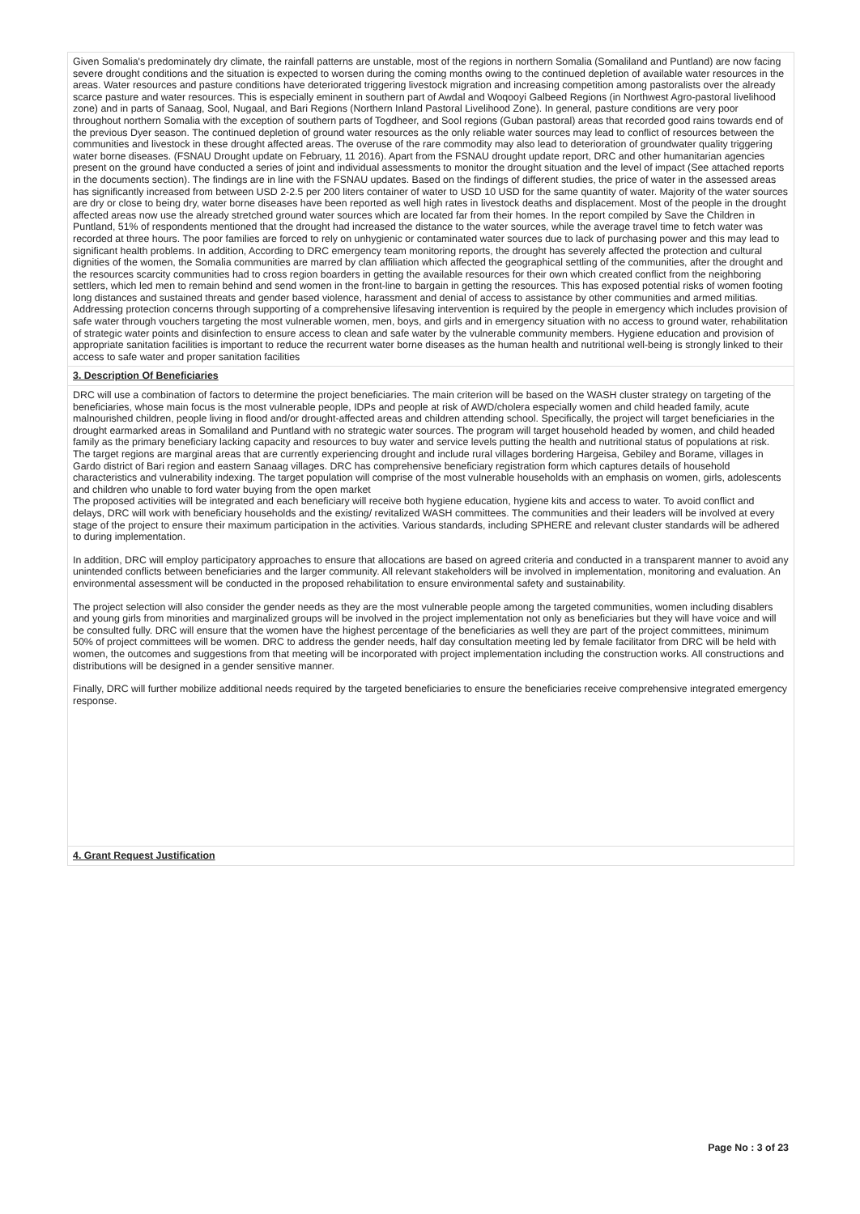Given Somalia's predominately dry climate, the rainfall patterns are unstable, most of the regions in northern Somalia (Somaliland and Puntland) are now facing severe drought conditions and the situation is expected to worsen during the coming months owing to the continued depletion of available water resources in the areas. Water resources and pasture conditions have deteriorated triggering livestock migration and increasing competition among pastoralists over the already scarce pasture and water resources. This is especially eminent in southern part of Awdal and Woqooyi Galbeed Regions (in Northwest Agro-pastoral livelihood zone) and in parts of Sanaag, Sool, Nugaal, and Bari Regions (Northern Inland Pastoral Livelihood Zone). In general, pasture conditions are very poor throughout northern Somalia with the exception of southern parts of Togdheer, and Sool regions (Guban pastoral) areas that recorded good rains towards end of the previous Dyer season. The continued depletion of ground water resources as the only reliable water sources may lead to conflict of resources between the communities and livestock in these drought affected areas. The overuse of the rare commodity may also lead to deterioration of groundwater quality triggering water borne diseases. (FSNAU Drought update on February, 11 2016). Apart from the FSNAU drought update report, DRC and other humanitarian agencies present on the ground have conducted a series of joint and individual assessments to monitor the drought situation and the level of impact (See attached reports in the documents section). The findings are in line with the FSNAU updates. Based on the findings of different studies, the price of water in the assessed areas has significantly increased from between USD 2-2.5 per 200 liters container of water to USD 10 USD for the same quantity of water. Majority of the water sources are dry or close to being dry, water borne diseases have been reported as well high rates in livestock deaths and displacement. Most of the people in the drought affected areas now use the already stretched ground water sources which are located far from their homes. In the report compiled by Save the Children in Puntland, 51% of respondents mentioned that the drought had increased the distance to the water sources, while the average travel time to fetch water was recorded at three hours. The poor families are forced to rely on unhygienic or contaminated water sources due to lack of purchasing power and this may lead to significant health problems. In addition, According to DRC emergency team monitoring reports, the drought has severely affected the protection and cultural dignities of the women, the Somalia communities are marred by clan affiliation which affected the geographical settling of the communities, after the drought and the resources scarcity communities had to cross region boarders in getting the available resources for their own which created conflict from the neighboring settlers, which led men to remain behind and send women in the front-line to bargain in getting the resources. This has exposed potential risks of women footing long distances and sustained threats and gender based violence, harassment and denial of access to assistance by other communities and armed militias. Addressing protection concerns through supporting of a comprehensive lifesaving intervention is required by the people in emergency which includes provision of safe water through vouchers targeting the most vulnerable women, men, boys, and girls and in emergency situation with no access to ground water, rehabilitation of strategic water points and disinfection to ensure access to clean and safe water by the vulnerable community members. Hygiene education and provision of appropriate sanitation facilities is important to reduce the recurrent water borne diseases as the human health and nutritional well-being is strongly linked to their access to safe water and proper sanitation facilities
3. Description Of Beneficiaries
DRC will use a combination of factors to determine the project beneficiaries. The main criterion will be based on the WASH cluster strategy on targeting of the beneficiaries, whose main focus is the most vulnerable people, IDPs and people at risk of AWD/cholera especially women and child headed family, acute malnourished children, people living in flood and/or drought-affected areas and children attending school. Specifically, the project will target beneficiaries in the drought earmarked areas in Somaliland and Puntland with no strategic water sources. The program will target household headed by women, and child headed family as the primary beneficiary lacking capacity and resources to buy water and service levels putting the health and nutritional status of populations at risk. The target regions are marginal areas that are currently experiencing drought and include rural villages bordering Hargeisa, Gebiley and Borame, villages in Gardo district of Bari region and eastern Sanaag villages. DRC has comprehensive beneficiary registration form which captures details of household characteristics and vulnerability indexing. The target population will comprise of the most vulnerable households with an emphasis on women, girls, adolescents and children who unable to ford water buying from the open market
The proposed activities will be integrated and each beneficiary will receive both hygiene education, hygiene kits and access to water. To avoid conflict and delays, DRC will work with beneficiary households and the existing/ revitalized WASH committees. The communities and their leaders will be involved at every stage of the project to ensure their maximum participation in the activities. Various standards, including SPHERE and relevant cluster standards will be adhered to during implementation.
In addition, DRC will employ participatory approaches to ensure that allocations are based on agreed criteria and conducted in a transparent manner to avoid any unintended conflicts between beneficiaries and the larger community. All relevant stakeholders will be involved in implementation, monitoring and evaluation. An environmental assessment will be conducted in the proposed rehabilitation to ensure environmental safety and sustainability.
The project selection will also consider the gender needs as they are the most vulnerable people among the targeted communities, women including disablers and young girls from minorities and marginalized groups will be involved in the project implementation not only as beneficiaries but they will have voice and will be consulted fully. DRC will ensure that the women have the highest percentage of the beneficiaries as well they are part of the project committees, minimum 50% of project committees will be women. DRC to address the gender needs, half day consultation meeting led by female facilitator from DRC will be held with women, the outcomes and suggestions from that meeting will be incorporated with project implementation including the construction works. All constructions and distributions will be designed in a gender sensitive manner.
Finally, DRC will further mobilize additional needs required by the targeted beneficiaries to ensure the beneficiaries receive comprehensive integrated emergency response.
4. Grant Request Justification
Page No : 3 of 23